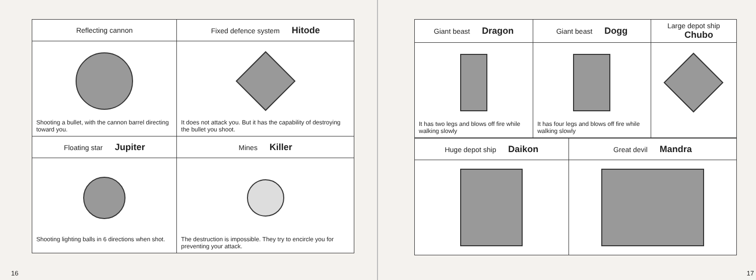| Reflecting cannon | Fixed defence system Hitode |
| --- | --- |
| Shooting a bullet, with the cannon barrel directing toward you. | It does not attack you. But it has the capability of destroying the bullet you shoot. |
| Floating star Jupiter | Mines Killer |
| Shooting lighting balls in 6 directions when shot. | The destruction is impossible. They try to encircle you for preventing your attack. |
16
| Giant beast Dragon | Giant beast Dogg | Large depot ship Chubo |
| --- | --- | --- |
| It has two legs and blows off fire while walking slowly | It has four legs and blows off fire while walking slowly | |
| Huge depot ship Daikon | Great devil Mandra |
| --- | --- |
17